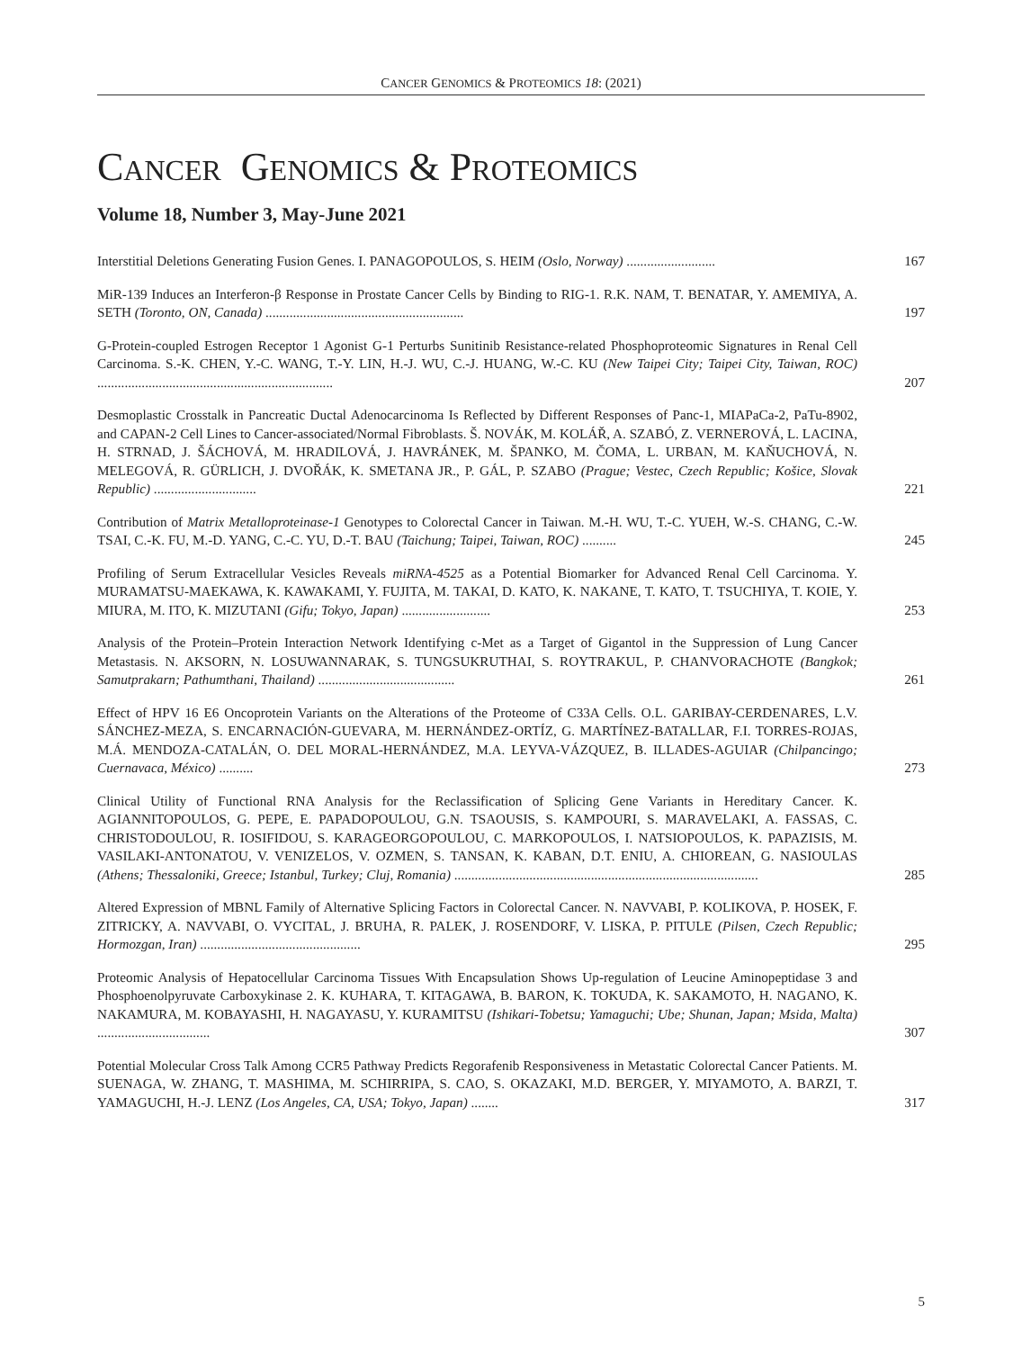CANCER GENOMICS & PROTEOMICS 18: (2021)
CANCER GENOMICS & PROTEOMICS
Volume 18, Number 3, May-June 2021
Interstitial Deletions Generating Fusion Genes. I. PANAGOPOULOS, S. HEIM (Oslo, Norway) ..........................
167
MiR-139 Induces an Interferon-β Response in Prostate Cancer Cells by Binding to RIG-1. R.K. NAM, T. BENATAR, Y. AMEMIYA, A. SETH (Toronto, ON, Canada) ..........................................................
197
G-Protein-coupled Estrogen Receptor 1 Agonist G-1 Perturbs Sunitinib Resistance-related Phosphoproteomic Signatures in Renal Cell Carcinoma. S.-K. CHEN, Y.-C. WANG, T.-Y. LIN, H.-J. WU, C.-J. HUANG, W.-C. KU (New Taipei City; Taipei City, Taiwan, ROC) .....................................................................
207
Desmoplastic Crosstalk in Pancreatic Ductal Adenocarcinoma Is Reflected by Different Responses of Panc-1, MIAPaCa-2, PaTu-8902, and CAPAN-2 Cell Lines to Cancer-associated/Normal Fibroblasts. Š. NOVÁK, M. KOLÁŘ, A. SZABÓ, Z. VERNEROVÁ, L. LACINA, H. STRNAD, J. ŠÁCHOVÁ, M. HRADILOVÁ, J. HAVRÁNEK, M. ŠPANKO, M. ČOMA, L. URBAN, M. KAŇUCHOVÁ, N. MELEGOVÁ, R. GÜRLICH, J. DVOŘÁK, K. SMETANA JR., P. GÁL, P. SZABO (Prague; Vestec, Czech Republic; Košice, Slovak Republic) ..............................
221
Contribution of Matrix Metalloproteinase-1 Genotypes to Colorectal Cancer in Taiwan. M.-H. WU, T.-C. YUEH, W.-S. CHANG, C.-W. TSAI, C.-K. FU, M.-D. YANG, C.-C. YU, D.-T. BAU (Taichung; Taipei, Taiwan, ROC) ..........
245
Profiling of Serum Extracellular Vesicles Reveals miRNA-4525 as a Potential Biomarker for Advanced Renal Cell Carcinoma. Y. MURAMATSU-MAEKAWA, K. KAWAKAMI, Y. FUJITA, M. TAKAI, D. KATO, K. NAKANE, T. KATO, T. TSUCHIYA, T. KOIE, Y. MIURA, M. ITO, K. MIZUTANI (Gifu; Tokyo, Japan) ..........................
253
Analysis of the Protein–Protein Interaction Network Identifying c-Met as a Target of Gigantol in the Suppression of Lung Cancer Metastasis. N. AKSORN, N. LOSUWANNARAK, S. TUNGSUKRUTHAI, S. ROYTRAKUL, P. CHANVORACHOTE (Bangkok; Samutprakarn; Pathumthani, Thailand) ........................................
261
Effect of HPV 16 E6 Oncoprotein Variants on the Alterations of the Proteome of C33A Cells. O.L. GARIBAY-CERDENARES, L.V. SÁNCHEZ-MEZA, S. ENCARNACIÓN-GUEVARA, M. HERNÁNDEZ-ORTÍZ, G. MARTÍNEZ-BATALLAR, F.I. TORRES-ROJAS, M.Á. MENDOZA-CATALÁN, O. DEL MORAL-HERNÁNDEZ, M.A. LEYVA-VÁZQUEZ, B. ILLADES-AGUIAR (Chilpancingo; Cuernavaca, México) ..........
273
Clinical Utility of Functional RNA Analysis for the Reclassification of Splicing Gene Variants in Hereditary Cancer. K. AGIANNITOPOULOS, G. PEPE, E. PAPADOPOULOU, G.N. TSAOUSIS, S. KAMPOURI, S. MARAVELAKI, A. FASSAS, C. CHRISTODOULOU, R. IOSIFIDOU, S. KARAGEORGOPOULOU, C. MARKOPOULOS, I. NATSIOPOULOS, K. PAPAZISIS, M. VASILAKI-ANTONATOU, V. VENIZELOS, V. OZMEN, S. TANSAN, K. KABAN, D.T. ENIU, A. CHIOREAN, G. NASIOULAS (Athens; Thessaloniki, Greece; Istanbul, Turkey; Cluj, Romania) .........................................................................................
285
Altered Expression of MBNL Family of Alternative Splicing Factors in Colorectal Cancer. N. NAVVABI, P. KOLIKOVA, P. HOSEK, F. ZITRICKY, A. NAVVABI, O. VYCITAL, J. BRUHA, R. PALEK, J. ROSENDORF, V. LISKA, P. PITULE (Pilsen, Czech Republic; Hormozgan, Iran) ...............................................
295
Proteomic Analysis of Hepatocellular Carcinoma Tissues With Encapsulation Shows Up-regulation of Leucine Aminopeptidase 3 and Phosphoenolpyruvate Carboxykinase 2. K. KUHARA, T. KITAGAWA, B. BARON, K. TOKUDA, K. SAKAMOTO, H. NAGANO, K. NAKAMURA, M. KOBAYASHI, H. NAGAYASU, Y. KURAMITSU (Ishikari-Tobetsu; Yamaguchi; Ube; Shunan, Japan; Msida, Malta) .................................
307
Potential Molecular Cross Talk Among CCR5 Pathway Predicts Regorafenib Responsiveness in Metastatic Colorectal Cancer Patients. M. SUENAGA, W. ZHANG, T. MASHIMA, M. SCHIRRIPA, S. CAO, S. OKAZAKI, M.D. BERGER, Y. MIYAMOTO, A. BARZI, T. YAMAGUCHI, H.-J. LENZ (Los Angeles, CA, USA; Tokyo, Japan) ........
317
5